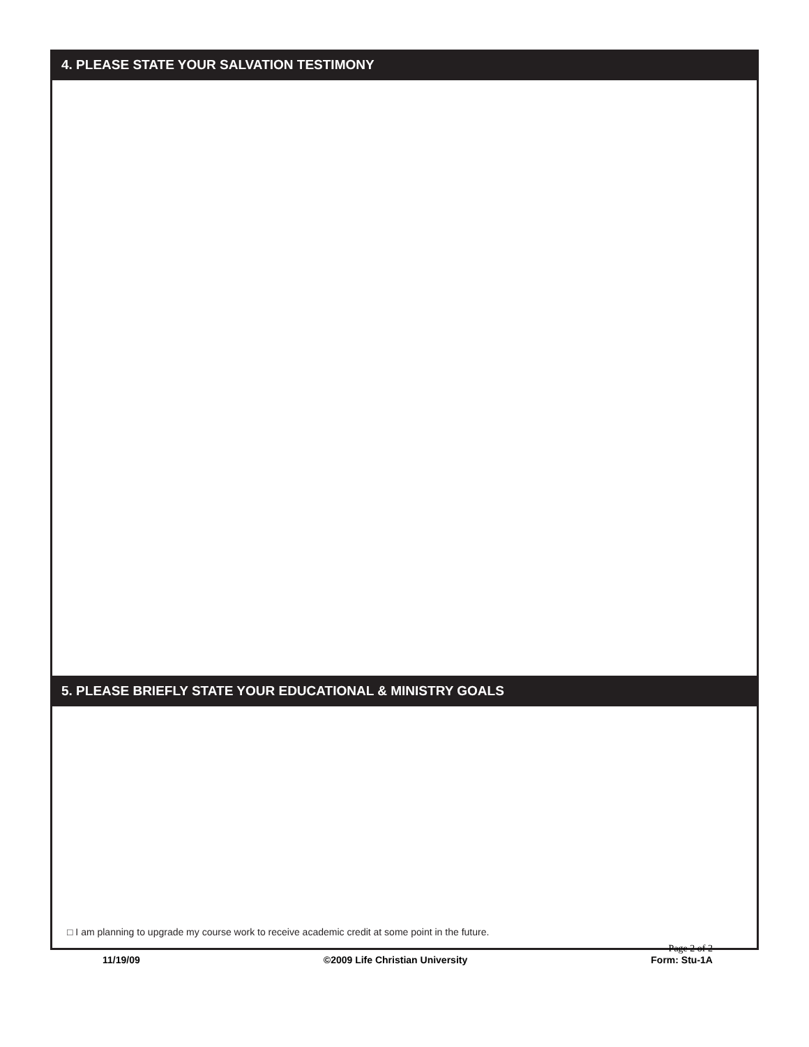4. PLEASE STATE YOUR SALVATION TESTIMONY
5. PLEASE BRIEFLY STATE YOUR EDUCATIONAL & MINISTRY GOALS
□ I am planning to upgrade my course work to receive academic credit at some point in the future.
11/19/09
©2009 Life Christian University
Page 2 of 2
Form: Stu-1A